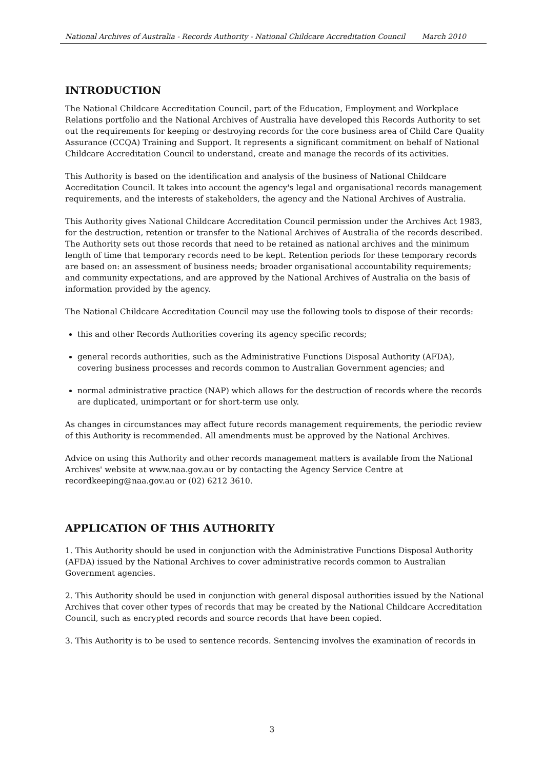National Archives of Australia - Records Authority - National Childcare Accreditation Council March 2010
INTRODUCTION
The National Childcare Accreditation Council, part of the Education, Employment and Workplace Relations portfolio and the National Archives of Australia have developed this Records Authority to set out the requirements for keeping or destroying records for the core business area of Child Care Quality Assurance (CCQA) Training and Support. It represents a significant commitment on behalf of National Childcare Accreditation Council to understand, create and manage the records of its activities.
This Authority is based on the identification and analysis of the business of National Childcare Accreditation Council. It takes into account the agency's legal and organisational records management requirements, and the interests of stakeholders, the agency and the National Archives of Australia.
This Authority gives National Childcare Accreditation Council permission under the Archives Act 1983, for the destruction, retention or transfer to the National Archives of Australia of the records described. The Authority sets out those records that need to be retained as national archives and the minimum length of time that temporary records need to be kept. Retention periods for these temporary records are based on: an assessment of business needs; broader organisational accountability requirements; and community expectations, and are approved by the National Archives of Australia on the basis of information provided by the agency.
The National Childcare Accreditation Council may use the following tools to dispose of their records:
this and other Records Authorities covering its agency specific records;
general records authorities, such as the Administrative Functions Disposal Authority (AFDA), covering business processes and records common to Australian Government agencies; and
normal administrative practice (NAP) which allows for the destruction of records where the records are duplicated, unimportant or for short-term use only.
As changes in circumstances may affect future records management requirements, the periodic review of this Authority is recommended. All amendments must be approved by the National Archives.
Advice on using this Authority and other records management matters is available from the National Archives' website at www.naa.gov.au or by contacting the Agency Service Centre at recordkeeping@naa.gov.au or (02) 6212 3610.
APPLICATION OF THIS AUTHORITY
1. This Authority should be used in conjunction with the Administrative Functions Disposal Authority (AFDA) issued by the National Archives to cover administrative records common to Australian Government agencies.
2. This Authority should be used in conjunction with general disposal authorities issued by the National Archives that cover other types of records that may be created by the National Childcare Accreditation Council, such as encrypted records and source records that have been copied.
3. This Authority is to be used to sentence records. Sentencing involves the examination of records in
3